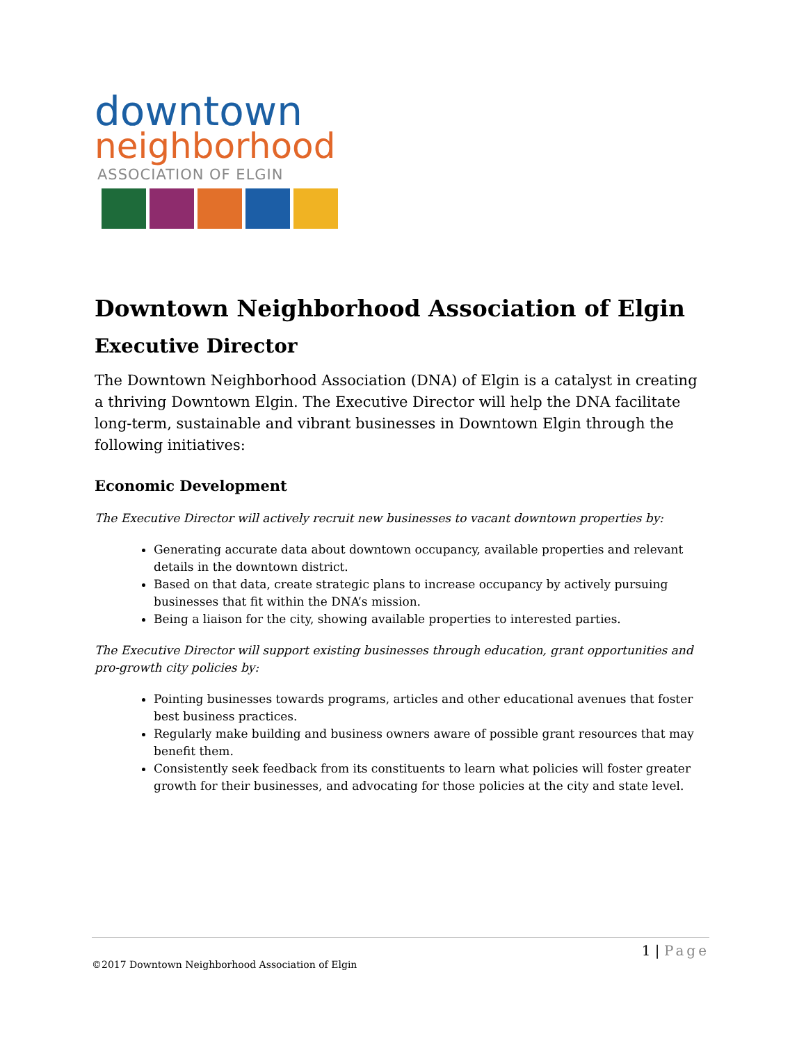downtown
neighborhood
ASSOCIATION OF ELGIN
Downtown Neighborhood Association of Elgin
Executive Director
The Downtown Neighborhood Association (DNA) of Elgin is a catalyst in creating a thriving Downtown Elgin. The Executive Director will help the DNA facilitate long-term, sustainable and vibrant businesses in Downtown Elgin through the following initiatives:
Economic Development
The Executive Director will actively recruit new businesses to vacant downtown properties by:
Generating accurate data about downtown occupancy, available properties and relevant details in the downtown district.
Based on that data, create strategic plans to increase occupancy by actively pursuing businesses that fit within the DNA’s mission.
Being a liaison for the city, showing available properties to interested parties.
The Executive Director will support existing businesses through education, grant opportunities and pro-growth city policies by:
Pointing businesses towards programs, articles and other educational avenues that foster best business practices.
Regularly make building and business owners aware of possible grant resources that may benefit them.
Consistently seek feedback from its constituents to learn what policies will foster greater growth for their businesses, and advocating for those policies at the city and state level.
1 | Page
©2017 Downtown Neighborhood Association of Elgin